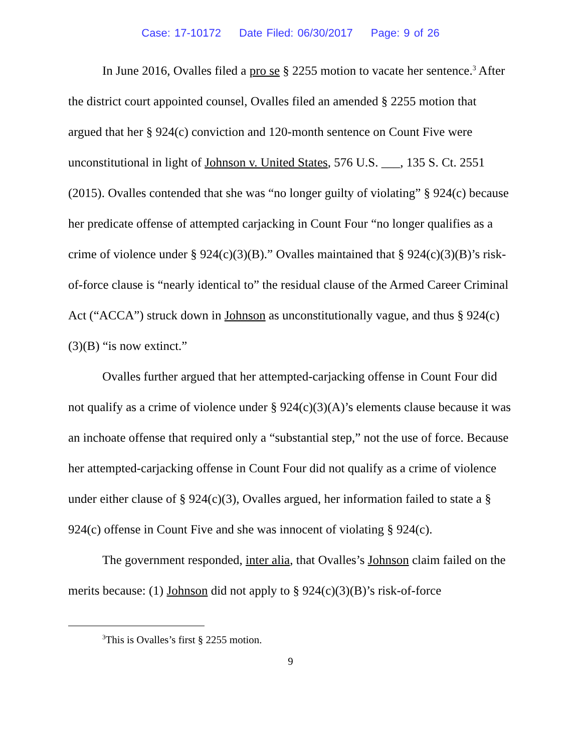Case: 17-10172 Date Filed: 06/30/2017 Page: 9 of 26
In June 2016, Ovalles filed a pro se § 2255 motion to vacate her sentence.<sup>3</sup> After the district court appointed counsel, Ovalles filed an amended § 2255 motion that argued that her § 924(c) conviction and 120-month sentence on Count Five were unconstitutional in light of Johnson v. United States, 576 U.S. ___, 135 S. Ct. 2551 (2015). Ovalles contended that she was “no longer guilty of violating” § 924(c) because her predicate offense of attempted carjacking in Count Four “no longer qualifies as a crime of violence under § 924(c)(3)(B).” Ovalles maintained that § 924(c)(3)(B)’s risk-of-force clause is “nearly identical to” the residual clause of the Armed Career Criminal Act (“ACCA”) struck down in Johnson as unconstitutionally vague, and thus § 924(c)(3)(B) “is now extinct.”
Ovalles further argued that her attempted-carjacking offense in Count Four did not qualify as a crime of violence under § 924(c)(3)(A)’s elements clause because it was an inchoate offense that required only a “substantial step,” not the use of force. Because her attempted-carjacking offense in Count Four did not qualify as a crime of violence under either clause of § 924(c)(3), Ovalles argued, her information failed to state a § 924(c) offense in Count Five and she was innocent of violating § 924(c).
The government responded, inter alia, that Ovalles’s Johnson claim failed on the merits because: (1) Johnson did not apply to § 924(c)(3)(B)’s risk-of-force
<sup>3</sup> This is Ovalles’s first § 2255 motion.
9